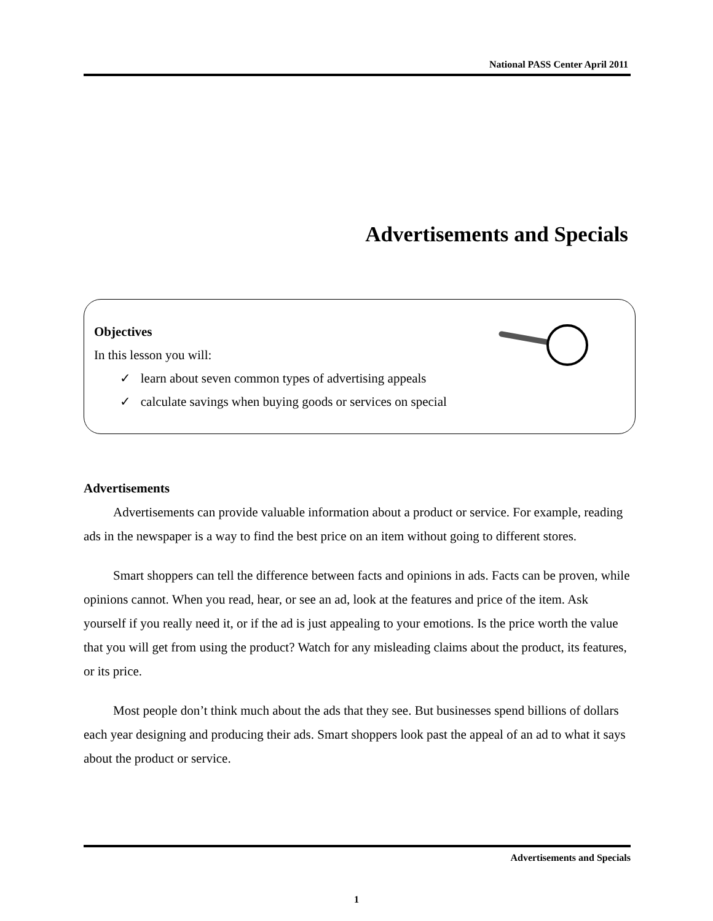National PASS Center April 2011
Advertisements and Specials
Objectives
In this lesson you will:
✓ learn about seven common types of advertising appeals
✓ calculate savings when buying goods or services on special
Advertisements
Advertisements can provide valuable information about a product or service. For example, reading ads in the newspaper is a way to find the best price on an item without going to different stores.
Smart shoppers can tell the difference between facts and opinions in ads. Facts can be proven, while opinions cannot. When you read, hear, or see an ad, look at the features and price of the item. Ask yourself if you really need it, or if the ad is just appealing to your emotions. Is the price worth the value that you will get from using the product? Watch for any misleading claims about the product, its features, or its price.
Most people don’t think much about the ads that they see. But businesses spend billions of dollars each year designing and producing their ads. Smart shoppers look past the appeal of an ad to what it says about the product or service.
Advertisements and Specials
1